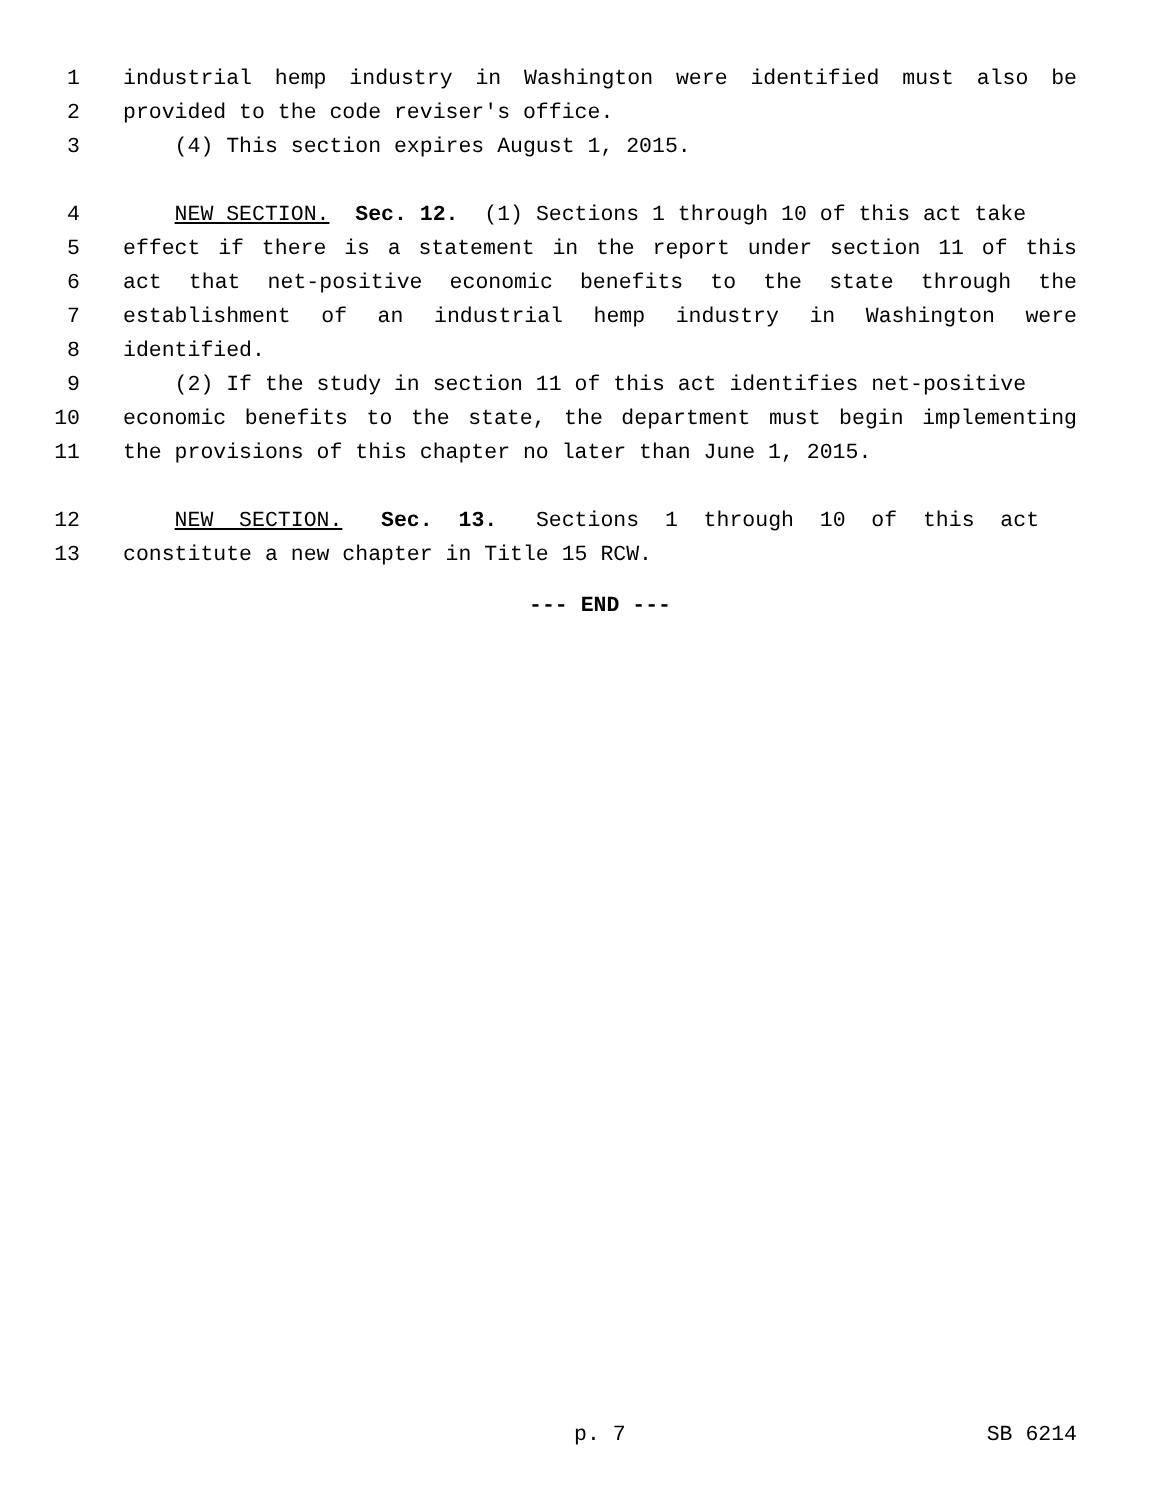1 industrial hemp industry in Washington were identified must also be
2 provided to the code reviser's office.
3 (4) This section expires August 1, 2015.
4 NEW SECTION. Sec. 12. (1) Sections 1 through 10 of this act take
5 effect if there is a statement in the report under section 11 of this
6 act that net-positive economic benefits to the state through the
7 establishment of an industrial hemp industry in Washington were
8 identified.
9 (2) If the study in section 11 of this act identifies net-positive
10 economic benefits to the state, the department must begin implementing
11 the provisions of this chapter no later than June 1, 2015.
12 NEW SECTION. Sec. 13. Sections 1 through 10 of this act
13 constitute a new chapter in Title 15 RCW.
--- END ---
p. 7 SB 6214